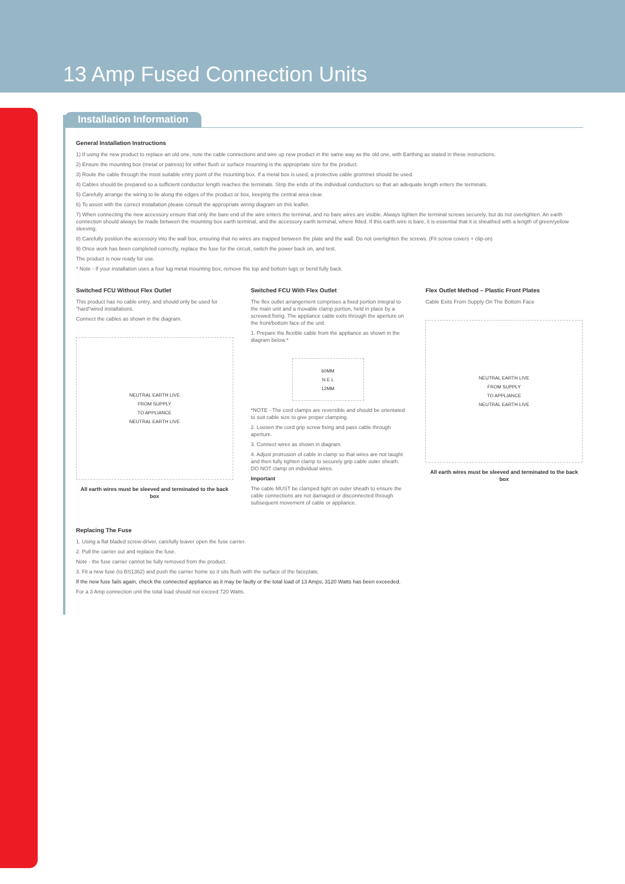13 Amp Fused Connection Units
Installation Information
General Installation Instructions
1) If using the new product to replace an old one, note the cable connections and wire up new product in the same way as the old one, with Earthing as stated in these instructions.
2) Ensure the mounting box (metal or patress) for either flush or surface mounting is the appropriate size for the product.
3) Route the cable through the most suitable entry point of the mounting box. If a metal box is used, a protective cable grommet should be used.
4) Cables should be prepared so a sufficient conductor length reaches the terminals. Strip the ends of the individual conductors so that an adequate length enters the terminals.
5) Carefully arrange the wiring to lie along the edges of the product or box, keeping the central area clear.
6) To assist with the correct installation please consult the appropriate wiring diagram on this leaflet.
7) When connecting the new accessory ensure that only the bare end of the wire enters the terminal, and no bare wires are visible. Always tighten the terminal screws securely, but do not overtighten. An earth connection should always be made between the mounting box earth terminal, and the accessory earth terminal, where fitted. If this earth wire is bare, it is essential that it is sheathed with a length of green/yellow sleeving.
8) Carefully position the accessory into the wall box, ensuring that no wires are trapped between the plate and the wall. Do not overtighten the screws. (Fit screw covers + clip-on)
9) Once work has been completed correctly, replace the fuse for the circuit, switch the power back on, and test.
The product is now ready for use.
* Note - If your installation uses a four lug metal mounting box, remove the top and bottom lugs or bend fully back.
Switched FCU Without Flex Outlet
This product has no cable entry, and should only be used for "hard"wired installations.
Connect the cables as shown in the diagram.
NEUTRAL EARTH LIVE
FROM SUPPLY
TO APPLIANCE
NEUTRAL EARTH LIVE
All earth wires must be sleeved and terminated to the back box
Switched FCU With Flex Outlet
The flex outlet arrangement comprises a fixed portion integral to the main unit and a movable clamp portion, held in place by a screwed fixing. The appliance cable exits through the aperture on the front/bottom face of the unit.
1. Prepare the flexible cable from the appliance as shown in the diagram below.*
60MM
N E L
12MM
*NOTE - The cord clamps are reversible and should be orientated to suit cable size to give proper clamping.
2. Loosen the cord grip screw fixing and pass cable through aperture.
3. Connect wires as shown in diagram.
4. Adjust protrusion of cable in clamp so that wires are not taught and then fully tighten clamp to securely grip cable outer sheath. DO NOT clamp on individual wires.
Important
The cable MUST be clamped tight on outer sheath to ensure the cable connections are not damaged or disconnected through subsequent movement of cable or appliance.
Flex Outlet Method – Plastic Front Plates
Cable Exits From Supply On The Bottom Face
NEUTRAL EARTH LIVE
FROM SUPPLY
TO APPLIANCE
NEUTRAL EARTH LIVE
All earth wires must be sleeved and terminated to the back box
Replacing The Fuse
1. Using a flat bladed screw-driver, carefully leaver open the fuse carrier.
2. Pull the carrier out and replace the fuse.
Note - the fuse carrier cannot be fully removed from the product.
3. Fit a new fuse (to BS1362) and push the carrier home so it sits flush with the surface of the faceplate.
If the new fuse fails again, check the connected appliance as it may be faulty or the total load of 13 Amps, 3120 Watts has been exceeded.
For a 3 Amp connection unit the total load should not exceed 720 Watts.